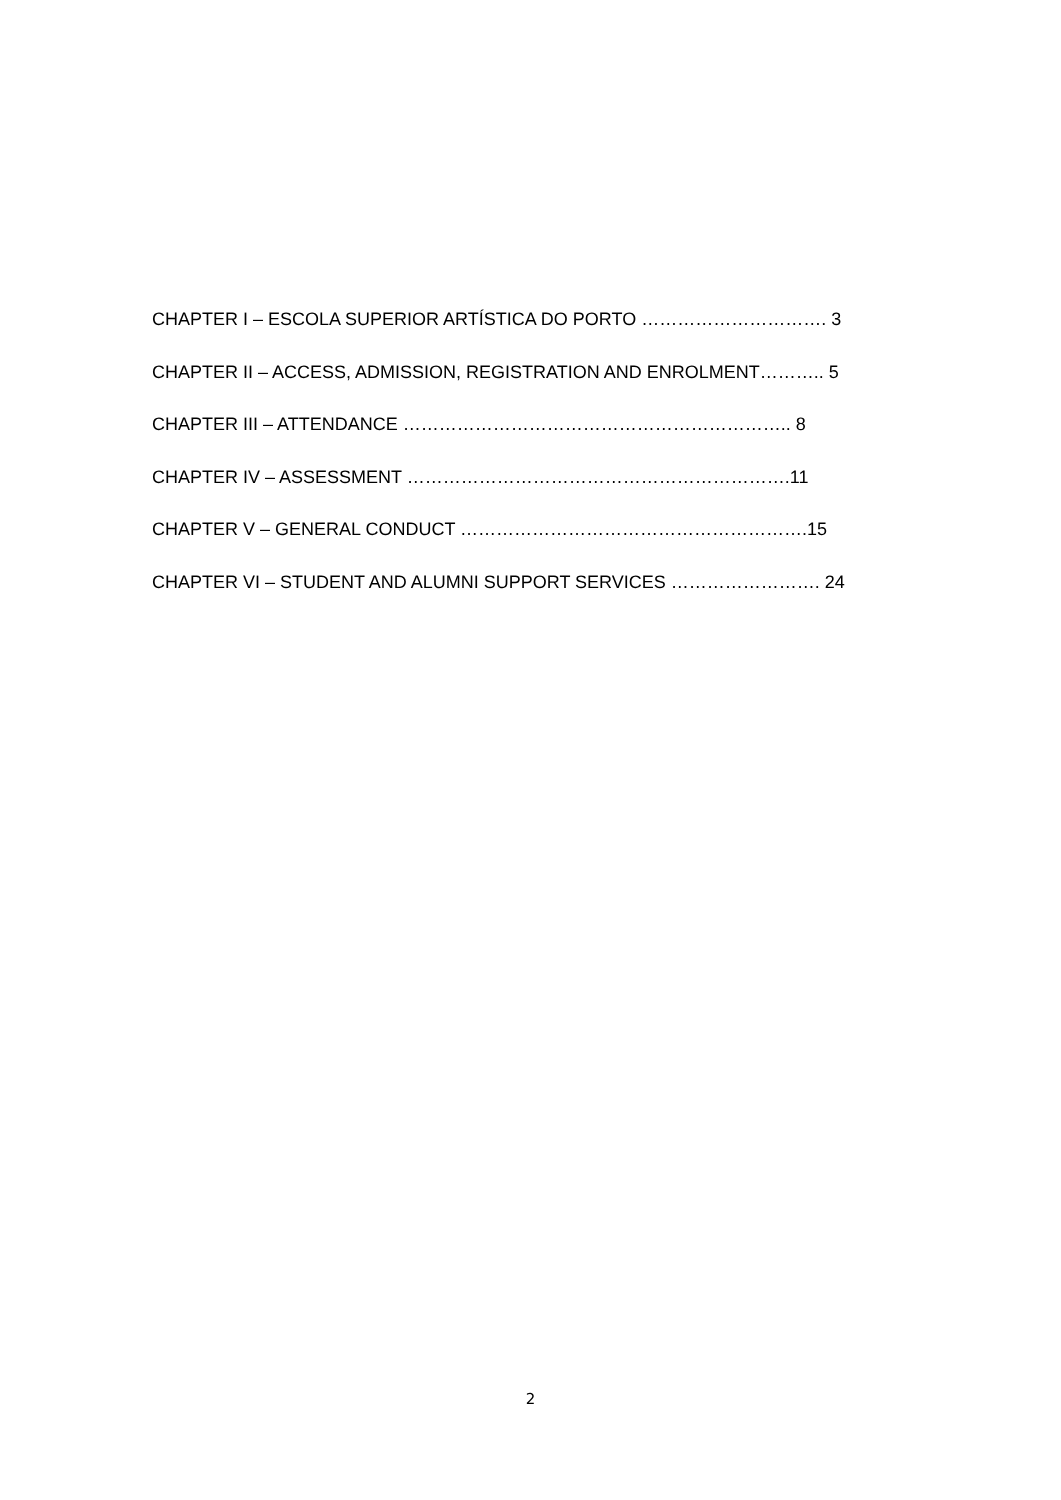CHAPTER I – ESCOLA SUPERIOR ARTÍSTICA DO PORTO …………………………. 3
CHAPTER II – ACCESS, ADMISSION, REGISTRATION AND ENROLMENT……….. 5
CHAPTER III – ATTENDANCE ……………………………………………………….. 8
CHAPTER IV – ASSESSMENT ……………………………………………………….11
CHAPTER V – GENERAL CONDUCT ………………………………………………….15
CHAPTER VI – STUDENT AND ALUMNI SUPPORT SERVICES ……………………. 24
2